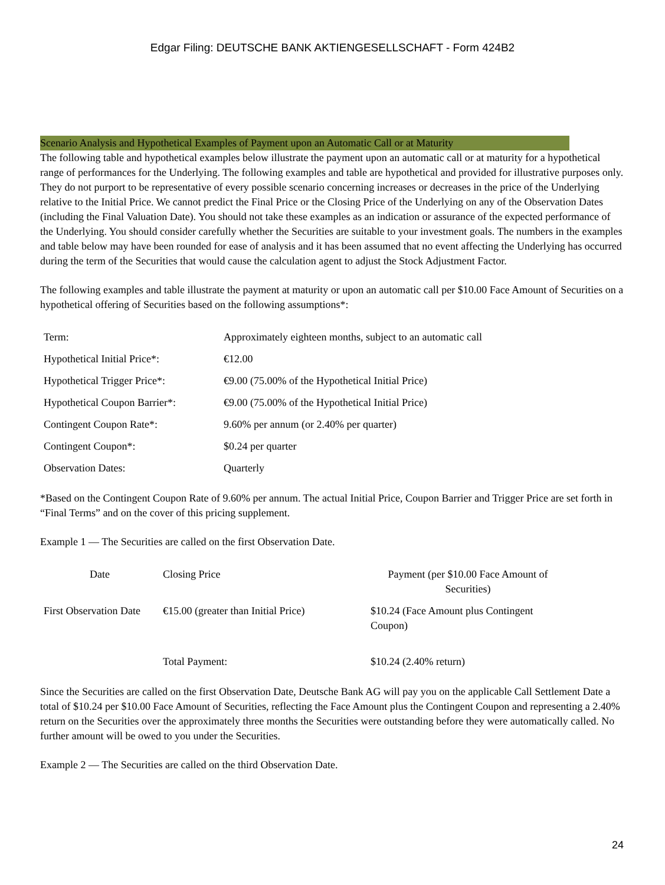Edgar Filing: DEUTSCHE BANK AKTIENGESELLSCHAFT - Form 424B2
Scenario Analysis and Hypothetical Examples of Payment upon an Automatic Call or at Maturity
The following table and hypothetical examples below illustrate the payment upon an automatic call or at maturity for a hypothetical range of performances for the Underlying. The following examples and table are hypothetical and provided for illustrative purposes only. They do not purport to be representative of every possible scenario concerning increases or decreases in the price of the Underlying relative to the Initial Price. We cannot predict the Final Price or the Closing Price of the Underlying on any of the Observation Dates (including the Final Valuation Date). You should not take these examples as an indication or assurance of the expected performance of the Underlying. You should consider carefully whether the Securities are suitable to your investment goals. The numbers in the examples and table below may have been rounded for ease of analysis and it has been assumed that no event affecting the Underlying has occurred during the term of the Securities that would cause the calculation agent to adjust the Stock Adjustment Factor.
The following examples and table illustrate the payment at maturity or upon an automatic call per $10.00 Face Amount of Securities on a hypothetical offering of Securities based on the following assumptions*:
| Term: | Approximately eighteen months, subject to an automatic call |
| Hypothetical Initial Price*: | €12.00 |
| Hypothetical Trigger Price*: | €9.00 (75.00% of the Hypothetical Initial Price) |
| Hypothetical Coupon Barrier*: | €9.00 (75.00% of the Hypothetical Initial Price) |
| Contingent Coupon Rate*: | 9.60% per annum (or 2.40% per quarter) |
| Contingent Coupon*: | $0.24 per quarter |
| Observation Dates: | Quarterly |
*Based on the Contingent Coupon Rate of 9.60% per annum. The actual Initial Price, Coupon Barrier and Trigger Price are set forth in “Final Terms” and on the cover of this pricing supplement.
Example 1 — The Securities are called on the first Observation Date.
| Date | Closing Price | Payment (per $10.00 Face Amount of Securities) |
| --- | --- | --- |
| First Observation Date | €15.00 (greater than Initial Price) | $10.24 (Face Amount plus Contingent Coupon) |
| | Total Payment: | $10.24 (2.40% return) |
Since the Securities are called on the first Observation Date, Deutsche Bank AG will pay you on the applicable Call Settlement Date a total of $10.24 per $10.00 Face Amount of Securities, reflecting the Face Amount plus the Contingent Coupon and representing a 2.40% return on the Securities over the approximately three months the Securities were outstanding before they were automatically called. No further amount will be owed to you under the Securities.
Example 2 — The Securities are called on the third Observation Date.
24